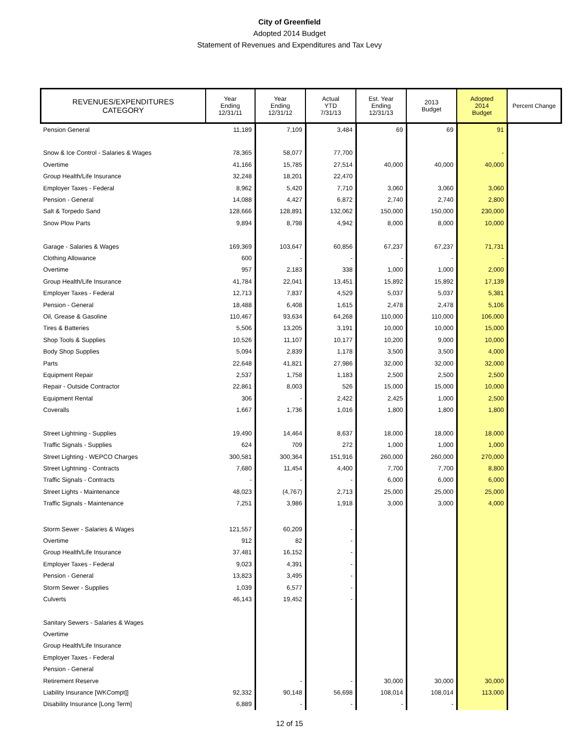City of Greenfield
Adopted 2014 Budget
Statement of Revenues and Expenditures and Tax Levy
| REVENUES/EXPENDITURES CATEGORY | Year Ending 12/31/11 | Year Ending 12/31/12 | Actual YTD 7/31/13 | Est. Year Ending 12/31/13 | 2013 Budget | Adopted 2014 Budget | Percent Change |
| --- | --- | --- | --- | --- | --- | --- | --- |
| Pension General | 11,189 | 7,109 | 3,484 | 69 | 69 | 91 | |
| Snow & Ice Control - Salaries & Wages | 78,365 | 58,077 | 77,700 | | | - | |
| Overtime | 41,166 | 15,785 | 27,514 | 40,000 | 40,000 | 40,000 | |
| Group Health/Life Insurance | 32,248 | 18,201 | 22,470 | | | | |
| Employer Taxes - Federal | 8,962 | 5,420 | 7,710 | 3,060 | 3,060 | 3,060 | |
| Pension - General | 14,088 | 4,427 | 6,872 | 2,740 | 2,740 | 2,800 | |
| Salt & Torpedo Sand | 128,666 | 128,891 | 132,062 | 150,000 | 150,000 | 230,000 | |
| Snow Plow Parts | 9,894 | 8,798 | 4,942 | 8,000 | 8,000 | 10,000 | |
| Garage - Salaries & Wages | 169,369 | 103,647 | 60,856 | 67,237 | 67,237 | 71,731 | |
| Clothing Allowance | 600 | - | - | - | - | - | |
| Overtime | 957 | 2,183 | 338 | 1,000 | 1,000 | 2,000 | |
| Group Health/Life Insurance | 41,784 | 22,041 | 13,451 | 15,892 | 15,892 | 17,139 | |
| Employer Taxes - Federal | 12,713 | 7,837 | 4,529 | 5,037 | 5,037 | 5,381 | |
| Pension - General | 18,488 | 6,408 | 1,615 | 2,478 | 2,478 | 5,106 | |
| Oil, Grease & Gasoline | 110,467 | 93,634 | 64,268 | 110,000 | 110,000 | 106,000 | |
| Tires & Batteries | 5,506 | 13,205 | 3,191 | 10,000 | 10,000 | 15,000 | |
| Shop Tools & Supplies | 10,526 | 11,107 | 10,177 | 10,200 | 9,000 | 10,000 | |
| Body Shop Supplies | 5,094 | 2,839 | 1,178 | 3,500 | 3,500 | 4,000 | |
| Parts | 22,648 | 41,821 | 27,986 | 32,000 | 32,000 | 32,000 | |
| Equipment Repair | 2,537 | 1,758 | 1,183 | 2,500 | 2,500 | 2,500 | |
| Repair - Outside Contractor | 22,861 | 8,003 | 526 | 15,000 | 15,000 | 10,000 | |
| Equipment Rental | 306 | - | 2,422 | 2,425 | 1,000 | 2,500 | |
| Coveralls | 1,667 | 1,736 | 1,016 | 1,800 | 1,800 | 1,800 | |
| Street Lightning - Supplies | 19,490 | 14,464 | 8,637 | 18,000 | 18,000 | 18,000 | |
| Traffic Signals - Supplies | 624 | 709 | 272 | 1,000 | 1,000 | 1,000 | |
| Street Lighting - WEPCO Charges | 300,581 | 300,364 | 151,916 | 260,000 | 260,000 | 270,000 | |
| Street Lightning - Contracts | 7,680 | 11,454 | 4,400 | 7,700 | 7,700 | 8,800 | |
| Traffic Signals - Contracts | - | - | - | 6,000 | 6,000 | 6,000 | |
| Street Lights - Maintenance | 48,023 | (4,767) | 2,713 | 25,000 | 25,000 | 25,000 | |
| Traffic Signals - Maintenance | 7,251 | 3,986 | 1,918 | 3,000 | 3,000 | 4,000 | |
| Storm Sewer - Salaries & Wages | 121,557 | 60,209 | - | | | | |
| Overtime | 912 | 82 | - | | | | |
| Group Health/Life Insurance | 37,481 | 16,152 | - | | | | |
| Employer Taxes - Federal | 9,023 | 4,391 | - | | | | |
| Pension - General | 13,823 | 3,495 | - | | | | |
| Storm Sewer - Supplies | 1,039 | 6,577 | - | | | | |
| Culverts | 46,143 | 19,452 | - | | | | |
| Sanitary Sewers - Salaries & Wages | | | | | | | |
| Overtime | | | | | | | |
| Group Health/Life Insurance | | | | | | | |
| Employer Taxes - Federal | | | | | | | |
| Pension - General | | | | | | | |
| Retirement Reserve | | - | - | 30,000 | 30,000 | 30,000 | |
| Liability Insurance [WKCompt]] | 92,332 | 90,148 | 56,698 | 108,014 | 108,014 | 113,000 | |
| Disability Insurance [Long Term] | 6,889 | - | - | - | - | | |
12 of 15